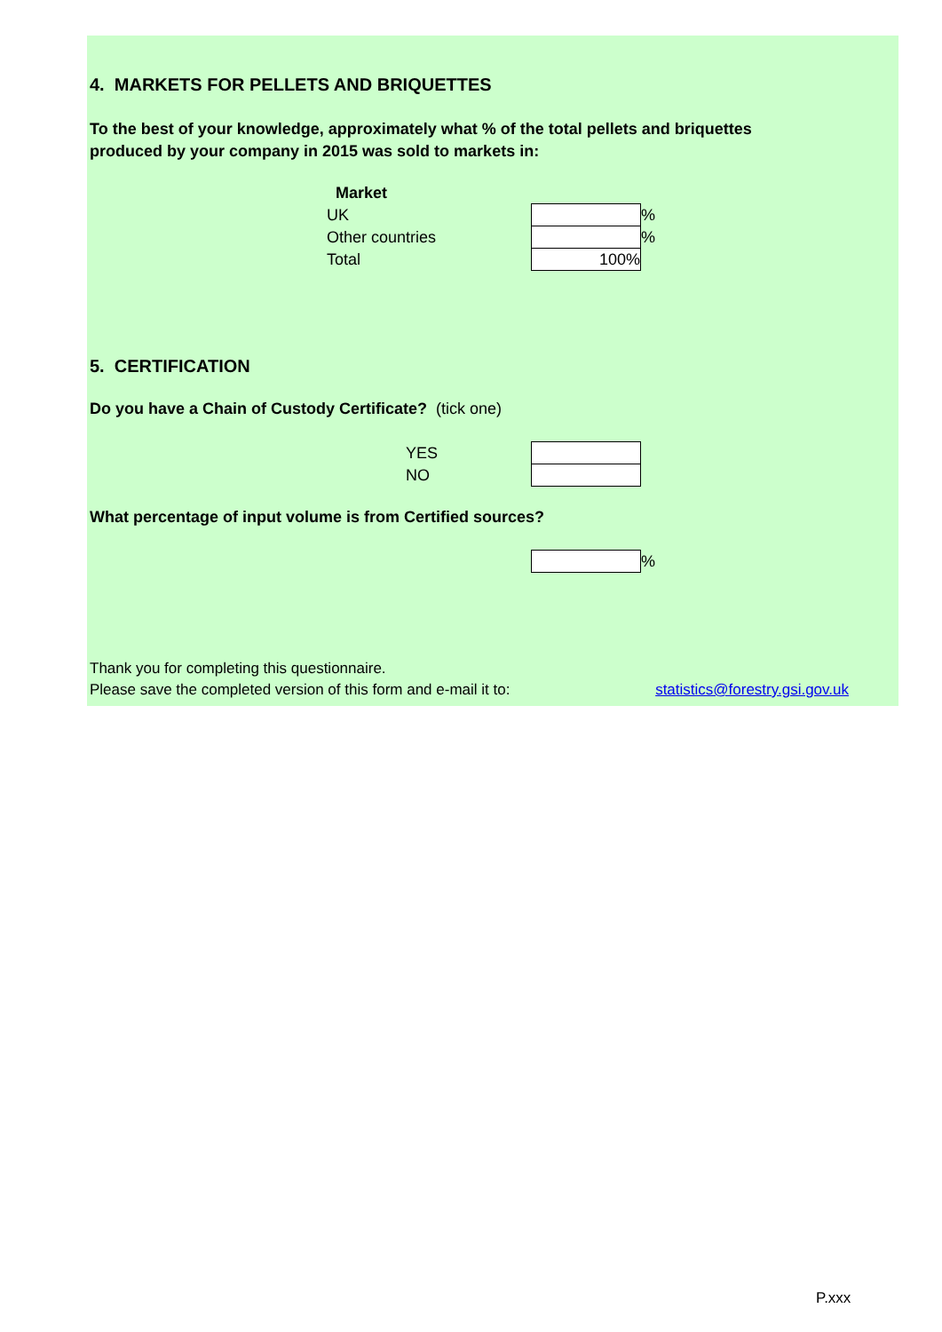4. MARKETS FOR PELLETS AND BRIQUETTES
To the best of your knowledge, approximately what % of the total pellets and briquettes
produced by your company in 2015 was sold to markets in:
| Market | | |
| UK | | % |
| Other countries | | % |
| Total | 100% | |
5. CERTIFICATION
Do you have a Chain of Custody Certificate? (tick one)
| YES | |
| NO | |
What percentage of input volume is from Certified sources?
| | % |
Thank you for completing this questionnaire.
Please save the completed version of this form and e-mail it to: statistics@forestry.gsi.gov.uk
P.xxx